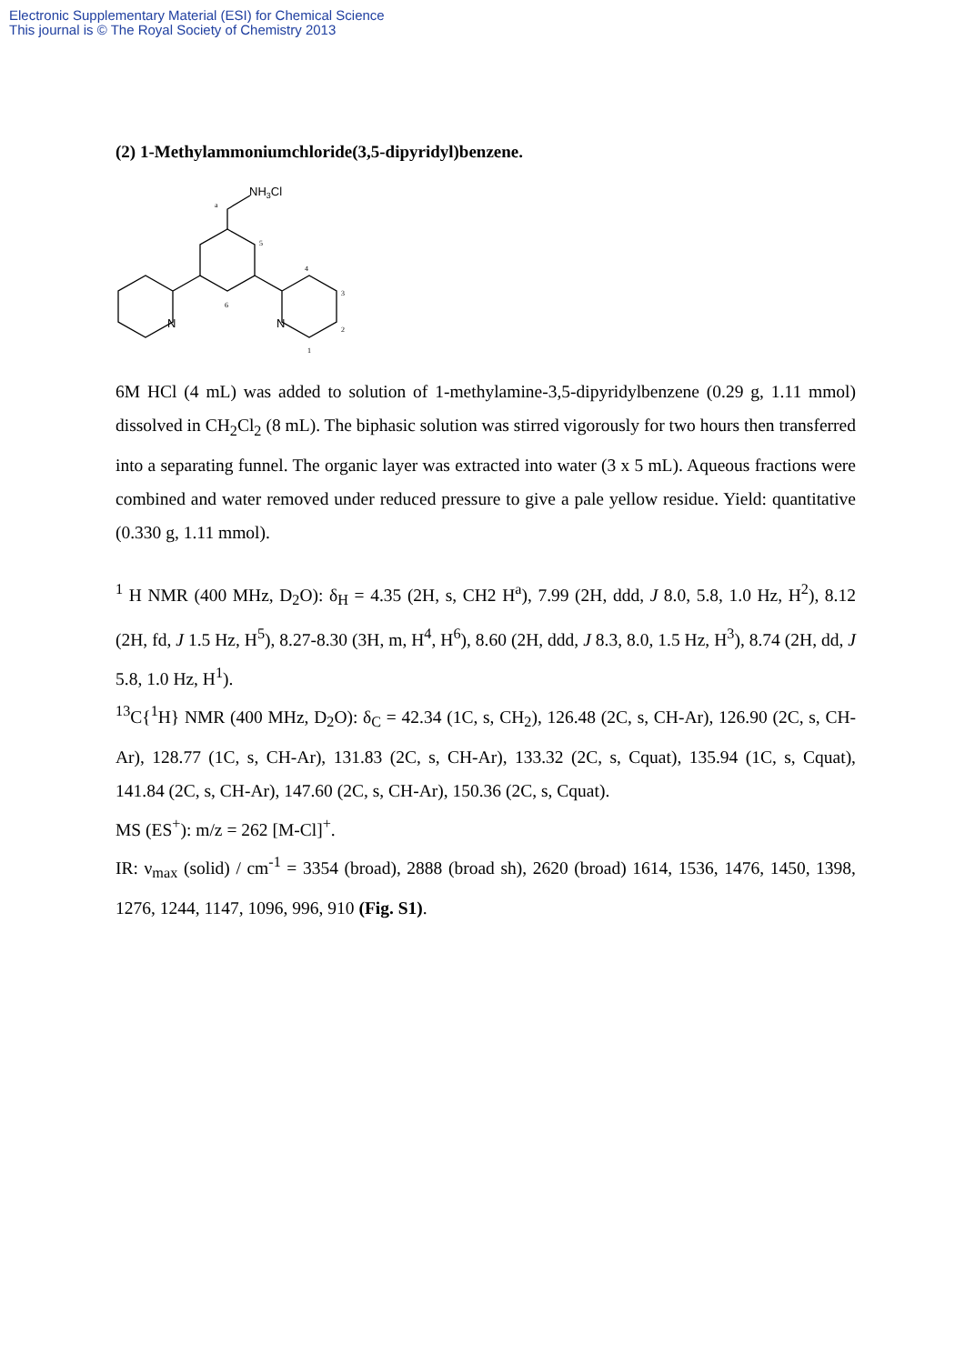Electronic Supplementary Material (ESI) for Chemical Science
This journal is © The Royal Society of Chemistry 2013
(2) 1-Methylammoniumchloride(3,5-dipyridyl)benzene.
NH3Cl
a
5
4
3
2
1
6
N
N
6M HCl (4 mL) was added to solution of 1-methylamine-3,5-dipyridylbenzene (0.29 g, 1.11 mmol) dissolved in CH<sub>2</sub>Cl<sub>2</sub> (8 mL). The biphasic solution was stirred vigorously for two hours then transferred into a separating funnel. The organic layer was extracted into water (3 x 5 mL). Aqueous fractions were combined and water removed under reduced pressure to give a pale yellow residue. Yield: quantitative (0.330 g, 1.11 mmol).
<sup>1</sup> H NMR (400 MHz, D<sub>2</sub>O): δ<sub>H</sub> = 4.35 (2H, s, CH2 H<sup>a</sup>), 7.99 (2H, ddd, J 8.0, 5.8, 1.0 Hz, H<sup>2</sup>), 8.12 (2H, fd, J 1.5 Hz, H<sup>5</sup>), 8.27-8.30 (3H, m, H<sup>4</sup>, H<sup>6</sup>), 8.60 (2H, ddd, J 8.3, 8.0, 1.5 Hz, H<sup>3</sup>), 8.74 (2H, dd, J 5.8, 1.0 Hz, H<sup>1</sup>).
<sup>13</sup>C{<sup>1</sup>H} NMR (400 MHz, D<sub>2</sub>O): δ<sub>C</sub> = 42.34 (1C, s, CH<sub>2</sub>), 126.48 (2C, s, CH-Ar), 126.90 (2C, s, CH-Ar), 128.77 (1C, s, CH-Ar), 131.83 (2C, s, CH-Ar), 133.32 (2C, s, Cquat), 135.94 (1C, s, Cquat), 141.84 (2C, s, CH-Ar), 147.60 (2C, s, CH-Ar), 150.36 (2C, s, Cquat).
MS (ES<sup>+</sup>): m/z = 262 [M-Cl]<sup>+</sup>.
IR: ν<sub>max</sub> (solid) / cm<sup>-1</sup> = 3354 (broad), 2888 (broad sh), 2620 (broad) 1614, 1536, 1476, 1450, 1398, 1276, 1244, 1147, 1096, 996, 910 (Fig. S1).